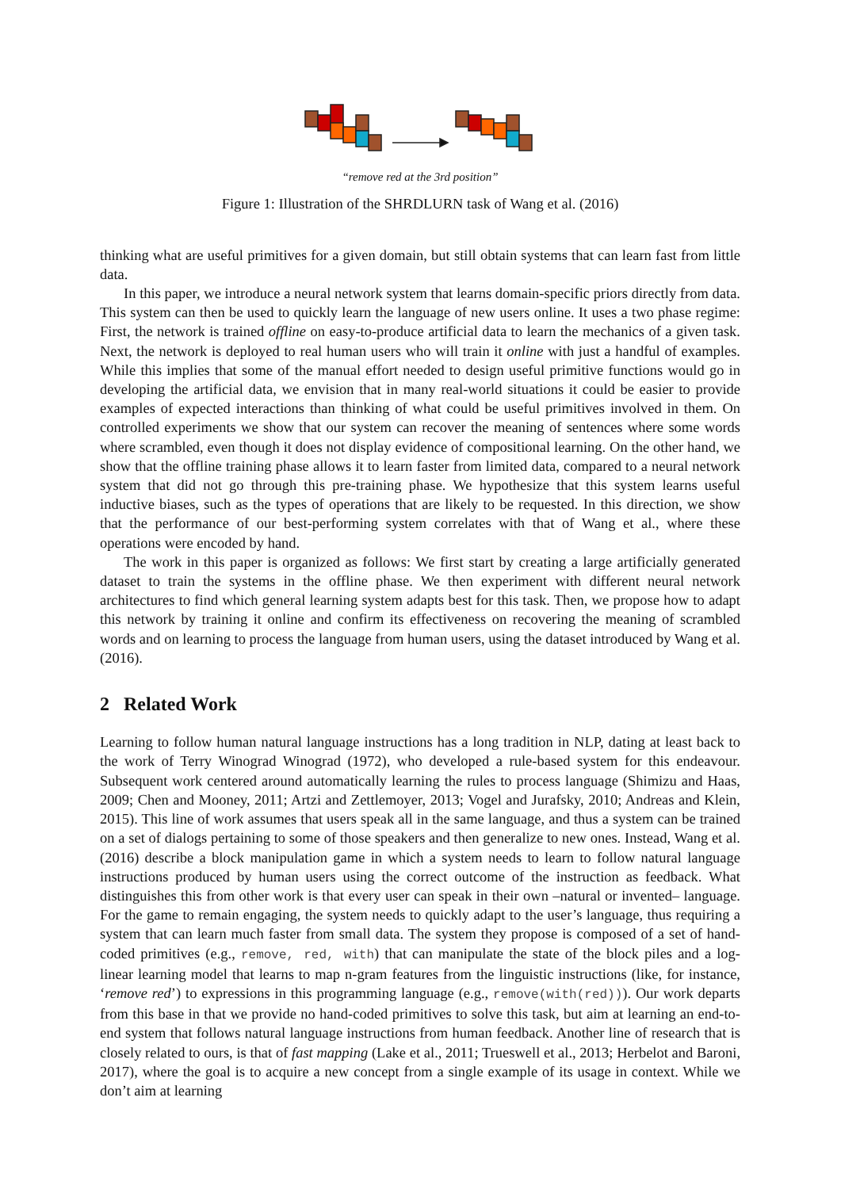“remove red at the 3rd position”
Figure 1: Illustration of the SHRDLURN task of Wang et al. (2016)
thinking what are useful primitives for a given domain, but still obtain systems that can learn fast from little data.
In this paper, we introduce a neural network system that learns domain-specific priors directly from data. This system can then be used to quickly learn the language of new users online. It uses a two phase regime: First, the network is trained offline on easy-to-produce artificial data to learn the mechanics of a given task. Next, the network is deployed to real human users who will train it online with just a handful of examples. While this implies that some of the manual effort needed to design useful primitive functions would go in developing the artificial data, we envision that in many real-world situations it could be easier to provide examples of expected interactions than thinking of what could be useful primitives involved in them. On controlled experiments we show that our system can recover the meaning of sentences where some words where scrambled, even though it does not display evidence of compositional learning. On the other hand, we show that the offline training phase allows it to learn faster from limited data, compared to a neural network system that did not go through this pre-training phase. We hypothesize that this system learns useful inductive biases, such as the types of operations that are likely to be requested. In this direction, we show that the performance of our best-performing system correlates with that of Wang et al., where these operations were encoded by hand.
The work in this paper is organized as follows: We first start by creating a large artificially generated dataset to train the systems in the offline phase. We then experiment with different neural network architectures to find which general learning system adapts best for this task. Then, we propose how to adapt this network by training it online and confirm its effectiveness on recovering the meaning of scrambled words and on learning to process the language from human users, using the dataset introduced by Wang et al. (2016).
2 Related Work
Learning to follow human natural language instructions has a long tradition in NLP, dating at least back to the work of Terry Winograd Winograd (1972), who developed a rule-based system for this endeavour. Subsequent work centered around automatically learning the rules to process language (Shimizu and Haas, 2009; Chen and Mooney, 2011; Artzi and Zettlemoyer, 2013; Vogel and Jurafsky, 2010; Andreas and Klein, 2015). This line of work assumes that users speak all in the same language, and thus a system can be trained on a set of dialogs pertaining to some of those speakers and then generalize to new ones. Instead, Wang et al. (2016) describe a block manipulation game in which a system needs to learn to follow natural language instructions produced by human users using the correct outcome of the instruction as feedback. What distinguishes this from other work is that every user can speak in their own –natural or invented– language. For the game to remain engaging, the system needs to quickly adapt to the user’s language, thus requiring a system that can learn much faster from small data. The system they propose is composed of a set of hand-coded primitives (e.g., remove, red, with) that can manipulate the state of the block piles and a log-linear learning model that learns to map n-gram features from the linguistic instructions (like, for instance, ‘remove red’) to expressions in this programming language (e.g., remove(with(red))). Our work departs from this base in that we provide no hand-coded primitives to solve this task, but aim at learning an end-to-end system that follows natural language instructions from human feedback. Another line of research that is closely related to ours, is that of fast mapping (Lake et al., 2011; Trueswell et al., 2013; Herbelot and Baroni, 2017), where the goal is to acquire a new concept from a single example of its usage in context. While we don’t aim at learning